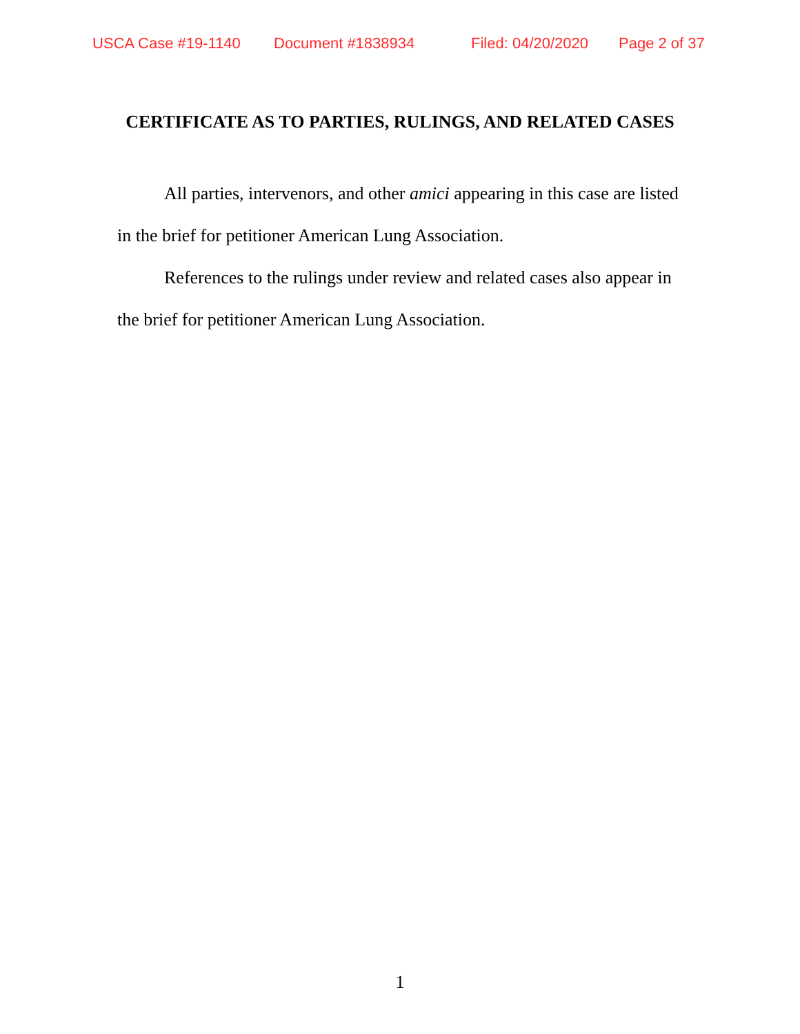USCA Case #19-1140 Document #1838934 Filed: 04/20/2020 Page 2 of 37
CERTIFICATE AS TO PARTIES, RULINGS, AND RELATED CASES
All parties, intervenors, and other amici appearing in this case are listed in the brief for petitioner American Lung Association.
References to the rulings under review and related cases also appear in the brief for petitioner American Lung Association.
1